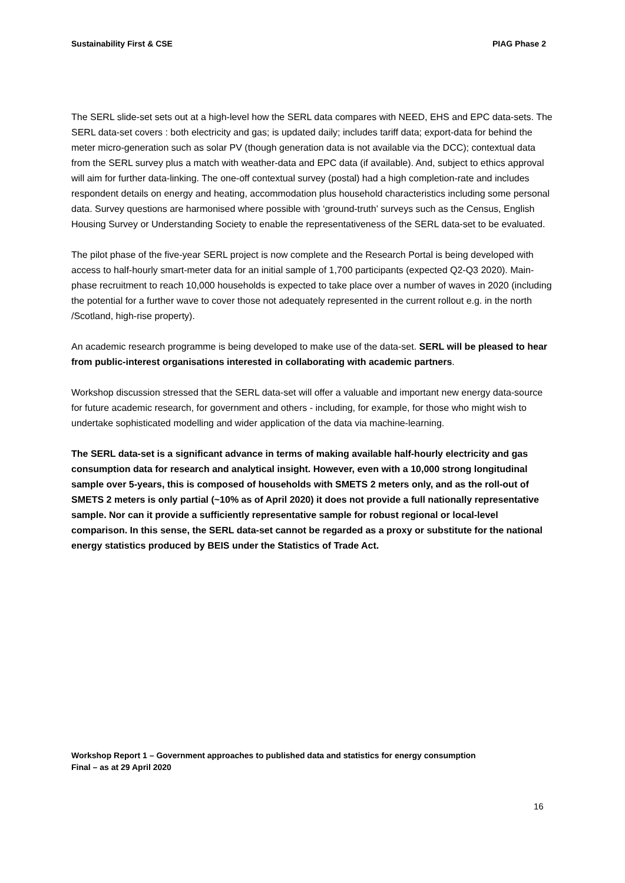Sustainability First & CSE PIAG Phase 2
The SERL slide-set sets out at a high-level how the SERL data compares with NEED, EHS and EPC data-sets. The SERL data-set covers : both electricity and gas; is updated daily; includes tariff data; export-data for behind the meter micro-generation such as solar PV (though generation data is not available via the DCC); contextual data from the SERL survey plus a match with weather-data and EPC data (if available). And, subject to ethics approval will aim for further data-linking. The one-off contextual survey (postal) had a high completion-rate and includes respondent details on energy and heating, accommodation plus household characteristics including some personal data. Survey questions are harmonised where possible with ‘ground-truth’ surveys such as the Census, English Housing Survey or Understanding Society to enable the representativeness of the SERL data-set to be evaluated.
The pilot phase of the five-year SERL project is now complete and the Research Portal is being developed with access to half-hourly smart-meter data for an initial sample of 1,700 participants (expected Q2-Q3 2020). Main-phase recruitment to reach 10,000 households is expected to take place over a number of waves in 2020 (including the potential for a further wave to cover those not adequately represented in the current rollout e.g. in the north /Scotland, high-rise property).
An academic research programme is being developed to make use of the data-set. SERL will be pleased to hear from public-interest organisations interested in collaborating with academic partners.
Workshop discussion stressed that the SERL data-set will offer a valuable and important new energy data-source for future academic research, for government and others - including, for example, for those who might wish to undertake sophisticated modelling and wider application of the data via machine-learning.
The SERL data-set is a significant advance in terms of making available half-hourly electricity and gas consumption data for research and analytical insight. However, even with a 10,000 strong longitudinal sample over 5-years, this is composed of households with SMETS 2 meters only, and as the roll-out of SMETS 2 meters is only partial (~10% as of April 2020) it does not provide a full nationally representative sample. Nor can it provide a sufficiently representative sample for robust regional or local-level comparison. In this sense, the SERL data-set cannot be regarded as a proxy or substitute for the national energy statistics produced by BEIS under the Statistics of Trade Act.
Workshop Report 1 – Government approaches to published data and statistics for energy consumption
Final – as at 29 April 2020
16